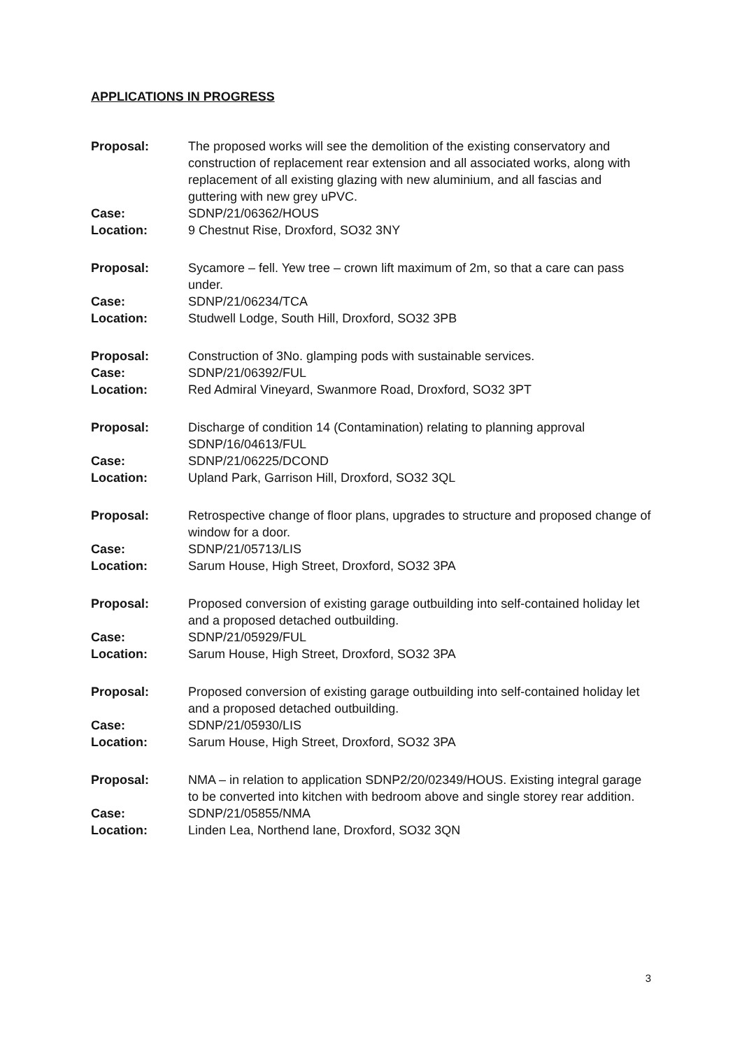APPLICATIONS IN PROGRESS
| Proposal: | The proposed works will see the demolition of the existing conservatory and construction of replacement rear extension and all associated works, along with replacement of all existing glazing with new aluminium, and all fascias and guttering with new grey uPVC. |
| Case: | SDNP/21/06362/HOUS |
| Location: | 9 Chestnut Rise, Droxford, SO32 3NY |
| Proposal: | Sycamore – fell. Yew tree – crown lift maximum of 2m, so that a care can pass under. |
| Case: | SDNP/21/06234/TCA |
| Location: | Studwell Lodge, South Hill, Droxford, SO32 3PB |
| Proposal: | Construction of 3No. glamping pods with sustainable services. |
| Case: | SDNP/21/06392/FUL |
| Location: | Red Admiral Vineyard, Swanmore Road, Droxford, SO32 3PT |
| Proposal: | Discharge of condition 14 (Contamination) relating to planning approval SDNP/16/04613/FUL |
| Case: | SDNP/21/06225/DCOND |
| Location: | Upland Park, Garrison Hill, Droxford, SO32 3QL |
| Proposal: | Retrospective change of floor plans, upgrades to structure and proposed change of window for a door. |
| Case: | SDNP/21/05713/LIS |
| Location: | Sarum House, High Street, Droxford, SO32 3PA |
| Proposal: | Proposed conversion of existing garage outbuilding into self-contained holiday let and a proposed detached outbuilding. |
| Case: | SDNP/21/05929/FUL |
| Location: | Sarum House, High Street, Droxford, SO32 3PA |
| Proposal: | Proposed conversion of existing garage outbuilding into self-contained holiday let and a proposed detached outbuilding. |
| Case: | SDNP/21/05930/LIS |
| Location: | Sarum House, High Street, Droxford, SO32 3PA |
| Proposal: | NMA – in relation to application SDNP2/20/02349/HOUS. Existing integral garage to be converted into kitchen with bedroom above and single storey rear addition. |
| Case: | SDNP/21/05855/NMA |
| Location: | Linden Lea, Northend lane, Droxford, SO32 3QN |
3